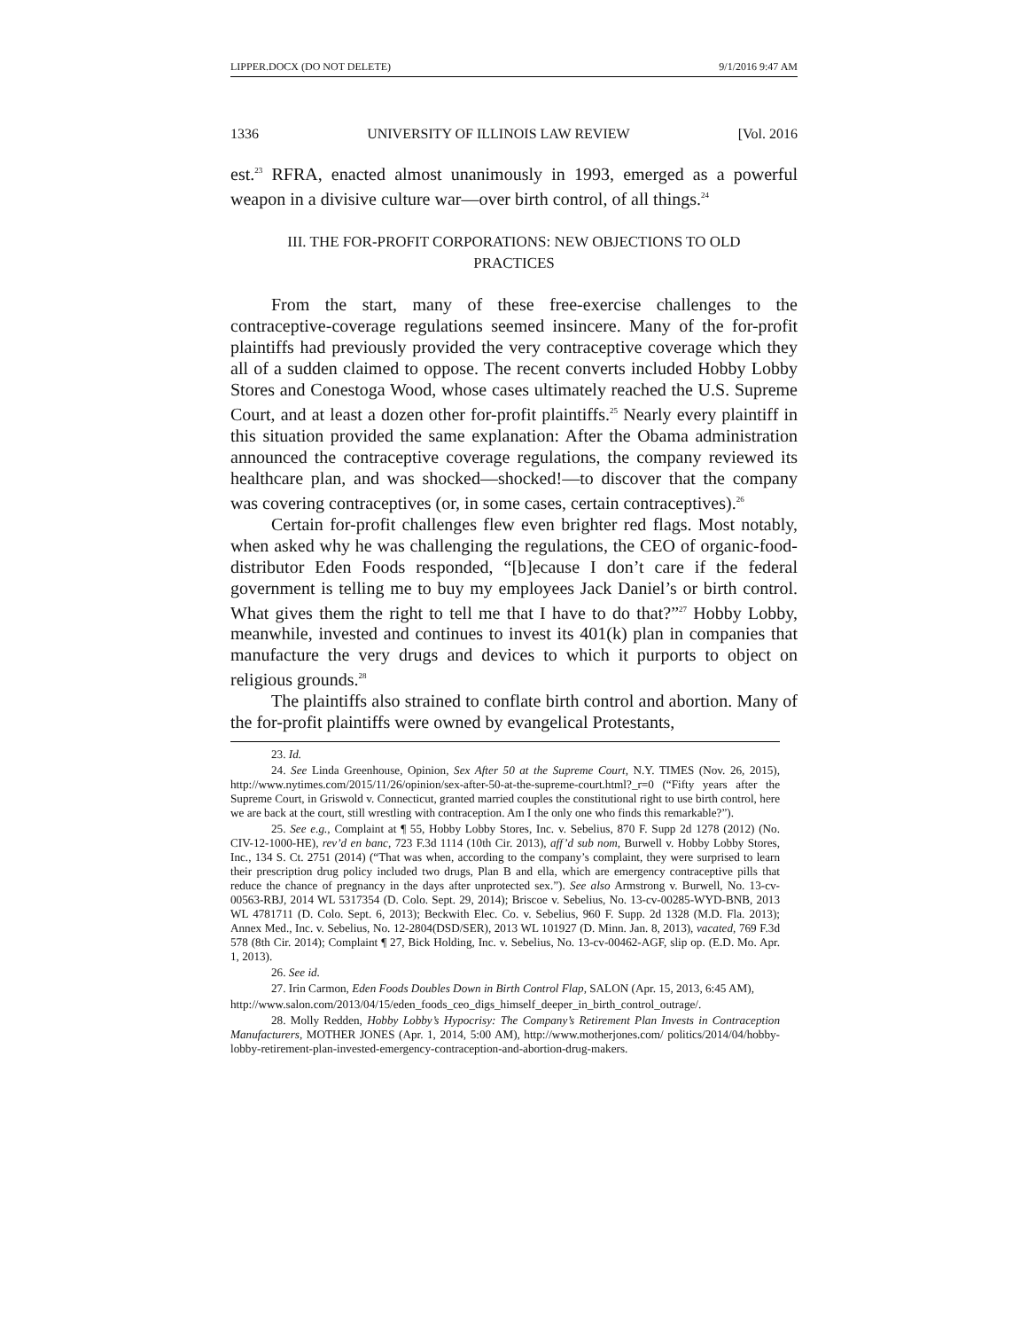LIPPER.DOCX (DO NOT DELETE) 9/1/2016 9:47 AM
1336 UNIVERSITY OF ILLINOIS LAW REVIEW [Vol. 2016
est.<sup>23</sup> RFRA, enacted almost unanimously in 1993, emerged as a powerful weapon in a divisive culture war—over birth control, of all things.<sup>24</sup>
III. THE FOR-PROFIT CORPORATIONS: NEW OBJECTIONS TO OLD PRACTICES
From the start, many of these free-exercise challenges to the contraceptive-coverage regulations seemed insincere. Many of the for-profit plaintiffs had previously provided the very contraceptive coverage which they all of a sudden claimed to oppose. The recent converts included Hobby Lobby Stores and Conestoga Wood, whose cases ultimately reached the U.S. Supreme Court, and at least a dozen other for-profit plaintiffs.<sup>25</sup> Nearly every plaintiff in this situation provided the same explanation: After the Obama administration announced the contraceptive coverage regulations, the company reviewed its healthcare plan, and was shocked—shocked!—to discover that the company was covering contraceptives (or, in some cases, certain contraceptives).<sup>26</sup>
Certain for-profit challenges flew even brighter red flags. Most notably, when asked why he was challenging the regulations, the CEO of organic-food-distributor Eden Foods responded, “[b]ecause I don’t care if the federal government is telling me to buy my employees Jack Daniel’s or birth control. What gives them the right to tell me that I have to do that?”<sup>27</sup> Hobby Lobby, meanwhile, invested and continues to invest its 401(k) plan in companies that manufacture the very drugs and devices to which it purports to object on religious grounds.<sup>28</sup>
The plaintiffs also strained to conflate birth control and abortion. Many of the for-profit plaintiffs were owned by evangelical Protestants,
23. Id.
24. See Linda Greenhouse, Opinion, Sex After 50 at the Supreme Court, N.Y. TIMES (Nov. 26, 2015), http://www.nytimes.com/2015/11/26/opinion/sex-after-50-at-the-supreme-court.html?_r=0 (“Fifty years after the Supreme Court, in Griswold v. Connecticut, granted married couples the constitutional right to use birth control, here we are back at the court, still wrestling with contraception. Am I the only one who finds this remarkable?”).
25. See e.g., Complaint at ¶ 55, Hobby Lobby Stores, Inc. v. Sebelius, 870 F. Supp 2d 1278 (2012) (No. CIV-12-1000-HE), rev’d en banc, 723 F.3d 1114 (10th Cir. 2013), aff’d sub nom, Burwell v. Hobby Lobby Stores, Inc., 134 S. Ct. 2751 (2014) (“That was when, according to the company’s complaint, they were surprised to learn their prescription drug policy included two drugs, Plan B and ella, which are emergency contraceptive pills that reduce the chance of pregnancy in the days after unprotected sex.”). See also Armstrong v. Burwell, No. 13-cv-00563-RBJ, 2014 WL 5317354 (D. Colo. Sept. 29, 2014); Briscoe v. Sebelius, No. 13-cv-00285-WYD-BNB, 2013 WL 4781711 (D. Colo. Sept. 6, 2013); Beckwith Elec. Co. v. Sebelius, 960 F. Supp. 2d 1328 (M.D. Fla. 2013); Annex Med., Inc. v. Sebelius, No. 12-2804(DSD/SER), 2013 WL 101927 (D. Minn. Jan. 8, 2013), vacated, 769 F.3d 578 (8th Cir. 2014); Complaint ¶ 27, Bick Holding, Inc. v. Sebelius, No. 13-cv-00462-AGF, slip op. (E.D. Mo. Apr. 1, 2013).
26. See id.
27. Irin Carmon, Eden Foods Doubles Down in Birth Control Flap, SALON (Apr. 15, 2013, 6:45 AM),
http://www.salon.com/2013/04/15/eden_foods_ceo_digs_himself_deeper_in_birth_control_outrage/.
28. Molly Redden, Hobby Lobby’s Hypocrisy: The Company’s Retirement Plan Invests in Contraception Manufacturers, MOTHER JONES (Apr. 1, 2014, 5:00 AM), http://www.motherjones.com/ politics/2014/04/hobby-lobby-retirement-plan-invested-emergency-contraception-and-abortion-drug-makers.